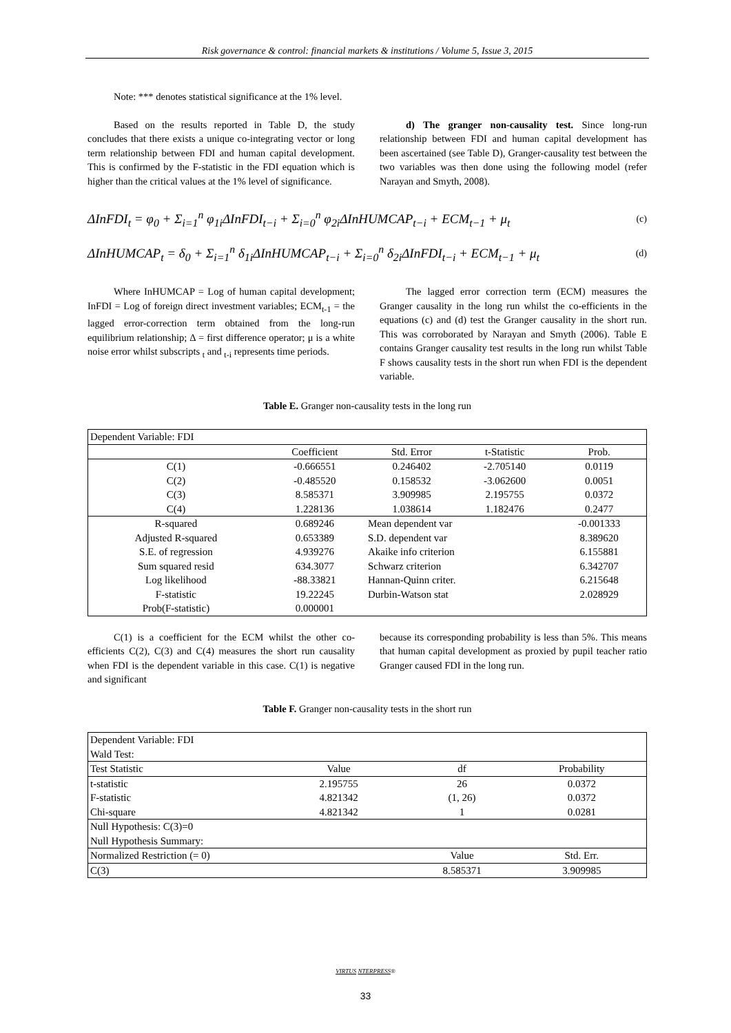Risk governance & control: financial markets & institutions / Volume 5, Issue 3, 2015
Note: *** denotes statistical significance at the 1% level.
Based on the results reported in Table D, the study concludes that there exists a unique co-integrating vector or long term relationship between FDI and human capital development. This is confirmed by the F-statistic in the FDI equation which is higher than the critical values at the 1% level of significance.
d) The granger non-causality test. Since long-run relationship between FDI and human capital development has been ascertained (see Table D), Granger-causality test between the two variables was then done using the following model (refer Narayan and Smyth, 2008).
ΔInFDI<sub>t</sub> = φ<sub>0</sub> + Σ<sub>i=1</sub><sup>n</sup> φ<sub>1i</sub>ΔInFDI<sub>t−i</sub> + Σ<sub>i=0</sub><sup>n</sup> φ<sub>2i</sub>ΔInHUMCAP<sub>t−i</sub> + ECM<sub>t−1</sub> + μ<sub>t</sub>
(c)
ΔInHUMCAP<sub>t</sub> = δ<sub>0</sub> + Σ<sub>i=1</sub><sup>n</sup> δ<sub>1i</sub>ΔInHUMCAP<sub>t−i</sub> + Σ<sub>i=0</sub><sup>n</sup> δ<sub>2i</sub>ΔInFDI<sub>t−i</sub> + ECM<sub>t−1</sub> + μ<sub>t</sub>
(d)
Where InHUMCAP = Log of human capital development; InFDI = Log of foreign direct investment variables; ECM<sub>t-1</sub> = the lagged error-correction term obtained from the long-run equilibrium relationship; Δ = first difference operator; μ is a white noise error whilst subscripts <sub>t</sub> and <sub>t-i</sub> represents time periods.
The lagged error correction term (ECM) measures the Granger causality in the long run whilst the co-efficients in the equations (c) and (d) test the Granger causality in the short run. This was corroborated by Narayan and Smyth (2006). Table E contains Granger causality test results in the long run whilst Table F shows causality tests in the short run when FDI is the dependent variable.
Table E. Granger non-causality tests in the long run
| Dependent Variable: FDI | | | | |
| | Coefficient | Std. Error | t-Statistic | Prob. |
| C(1) | -0.666551 | 0.246402 | -2.705140 | 0.0119 |
| C(2) | -0.485520 | 0.158532 | -3.062600 | 0.0051 |
| C(3) | 8.585371 | 3.909985 | 2.195755 | 0.0372 |
| C(4) | 1.228136 | 1.038614 | 1.182476 | 0.2477 |
| R-squared | 0.689246 | Mean dependent var | | -0.001333 |
| Adjusted R-squared | 0.653389 | S.D. dependent var | | 8.389620 |
| S.E. of regression | 4.939276 | Akaike info criterion | | 6.155881 |
| Sum squared resid | 634.3077 | Schwarz criterion | | 6.342707 |
| Log likelihood | -88.33821 | Hannan-Quinn criter. | | 6.215648 |
| F-statistic | 19.22245 | Durbin-Watson stat | | 2.028929 |
| Prob(F-statistic) | 0.000001 | | | |
C(1) is a coefficient for the ECM whilst the other co-efficients C(2), C(3) and C(4) measures the short run causality when FDI is the dependent variable in this case. C(1) is negative and significant
because its corresponding probability is less than 5%. This means that human capital development as proxied by pupil teacher ratio Granger caused FDI in the long run.
Table F. Granger non-causality tests in the short run
| Dependent Variable: FDI Wald Test: | | | |
| Test Statistic | Value | df | Probability |
| t-statistic | 2.195755 | 26 | 0.0372 |
| F-statistic | 4.821342 | (1, 26) | 0.0372 |
| Chi-square | 4.821342 | 1 | 0.0281 |
| Null Hypothesis: C(3)=0 Null Hypothesis Summary: | | | |
| Normalized Restriction (= 0) | | Value | Std. Err. |
| C(3) | | 8.585371 | 3.909985 |
VIRTUS NTERPRESS®
33